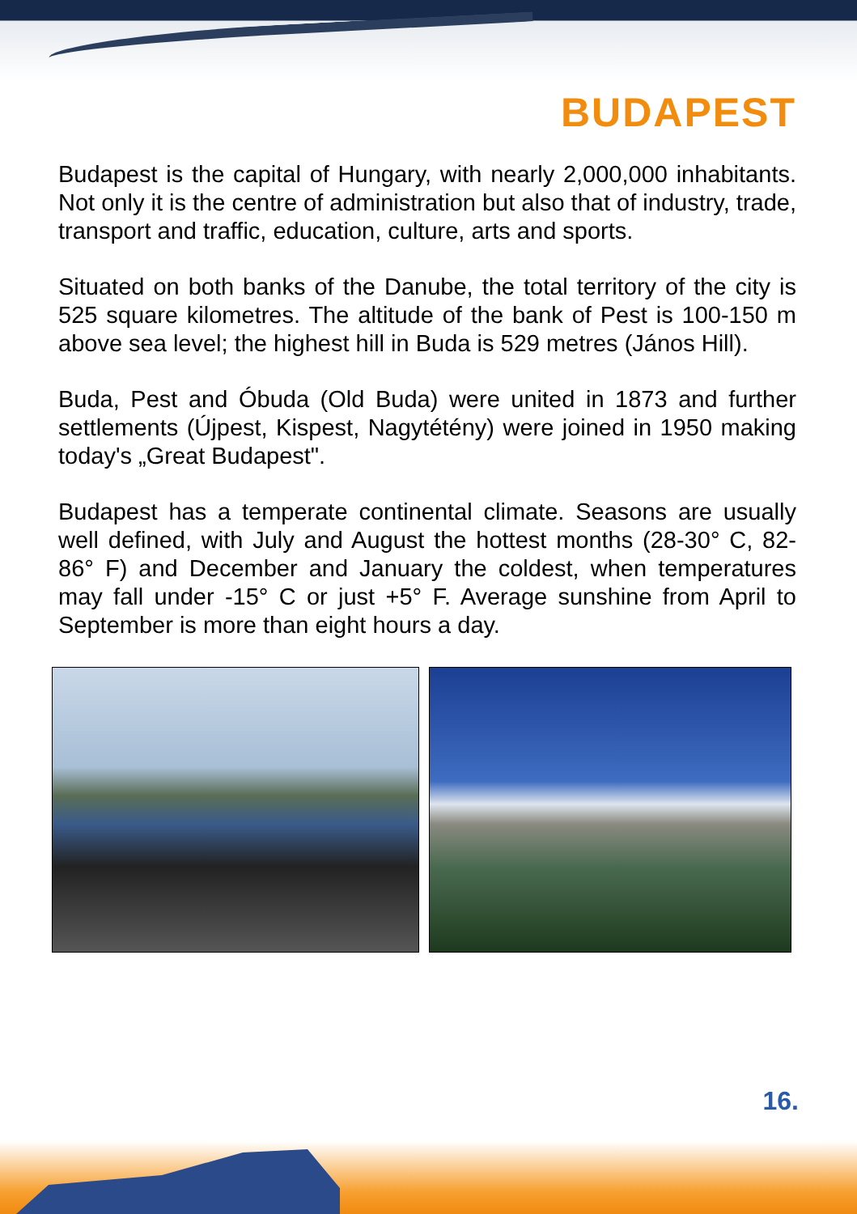BUDAPEST
Budapest is the capital of Hungary, with nearly 2,000,000 inhabitants. Not only it is the centre of administration but also that of industry, trade, transport and traffic, education, culture, arts and sports.
Situated on both banks of the Danube, the total territory of the city is 525 square kilometres. The altitude of the bank of Pest is 100-150 m above sea level; the highest hill in Buda is 529 metres (János Hill).
Buda, Pest and Óbuda (Old Buda) were united in 1873 and further settlements (Újpest, Kispest, Nagytétény) were joined in 1950 making today's „Great Budapest".
Budapest has a temperate continental climate. Seasons are usually well defined, with July and August the hottest months (28-30° C, 82-86° F) and December and January the coldest, when temperatures may fall under -15° C or just +5° F. Average sunshine from April to September is more than eight hours a day.
16.